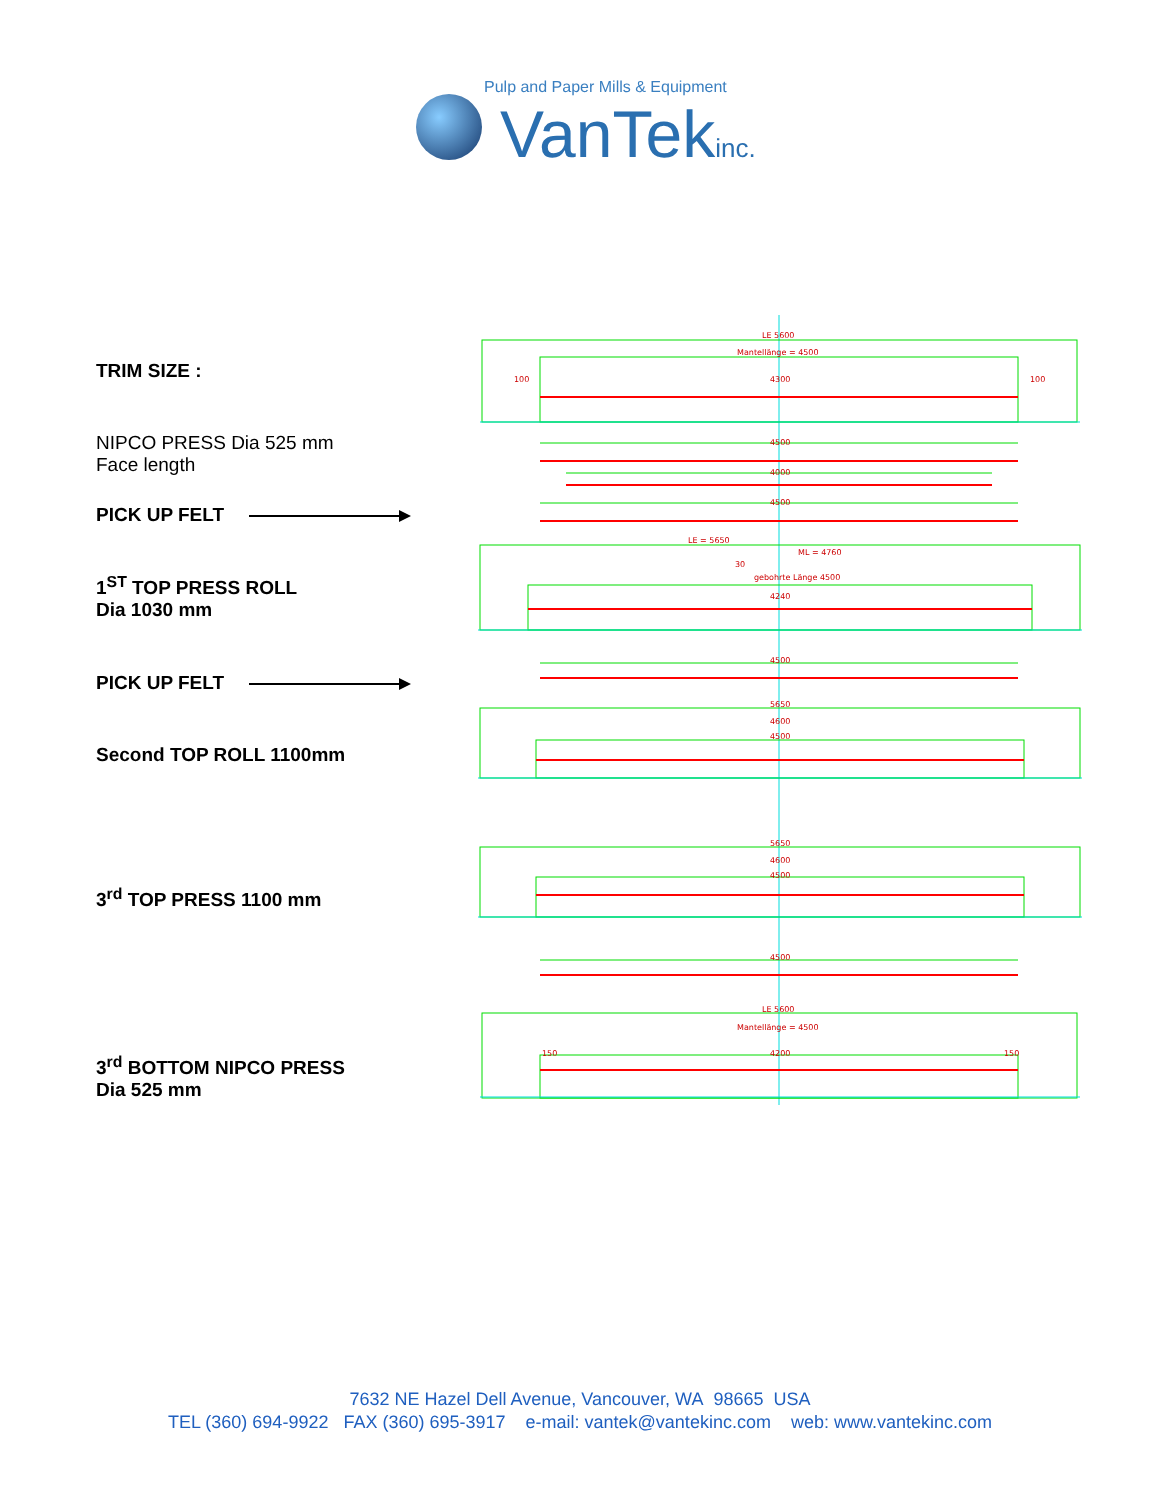Pulp and Paper Mills & Equipment
VanTekinc.
TRIM SIZE :
NIPCO PRESS Dia 525 mm
Face length
PICK UP FELT
1<sup>ST</sup> TOP PRESS ROLL
Dia 1030 mm
PICK UP FELT
Second TOP ROLL 1100mm
3<sup>rd</sup> TOP PRESS 1100 mm
3<sup>rd</sup> BOTTOM NIPCO PRESS
Dia 525 mm
LE 5600
Mantellänge = 4500
4300
100
100
4500
4000
4500
LE = 5650
ML = 4760
30
gebohrte Länge 4500
4240
4500
5650
4600
4500
5650
4600
4500
4500
LE 5600
Mantellänge = 4500
4200
150
150
7632 NE Hazel Dell Avenue, Vancouver, WA 98665 USA
TEL (360) 694-9922 FAX (360) 695-3917 e-mail: vantek@vantekinc.com web: www.vantekinc.com